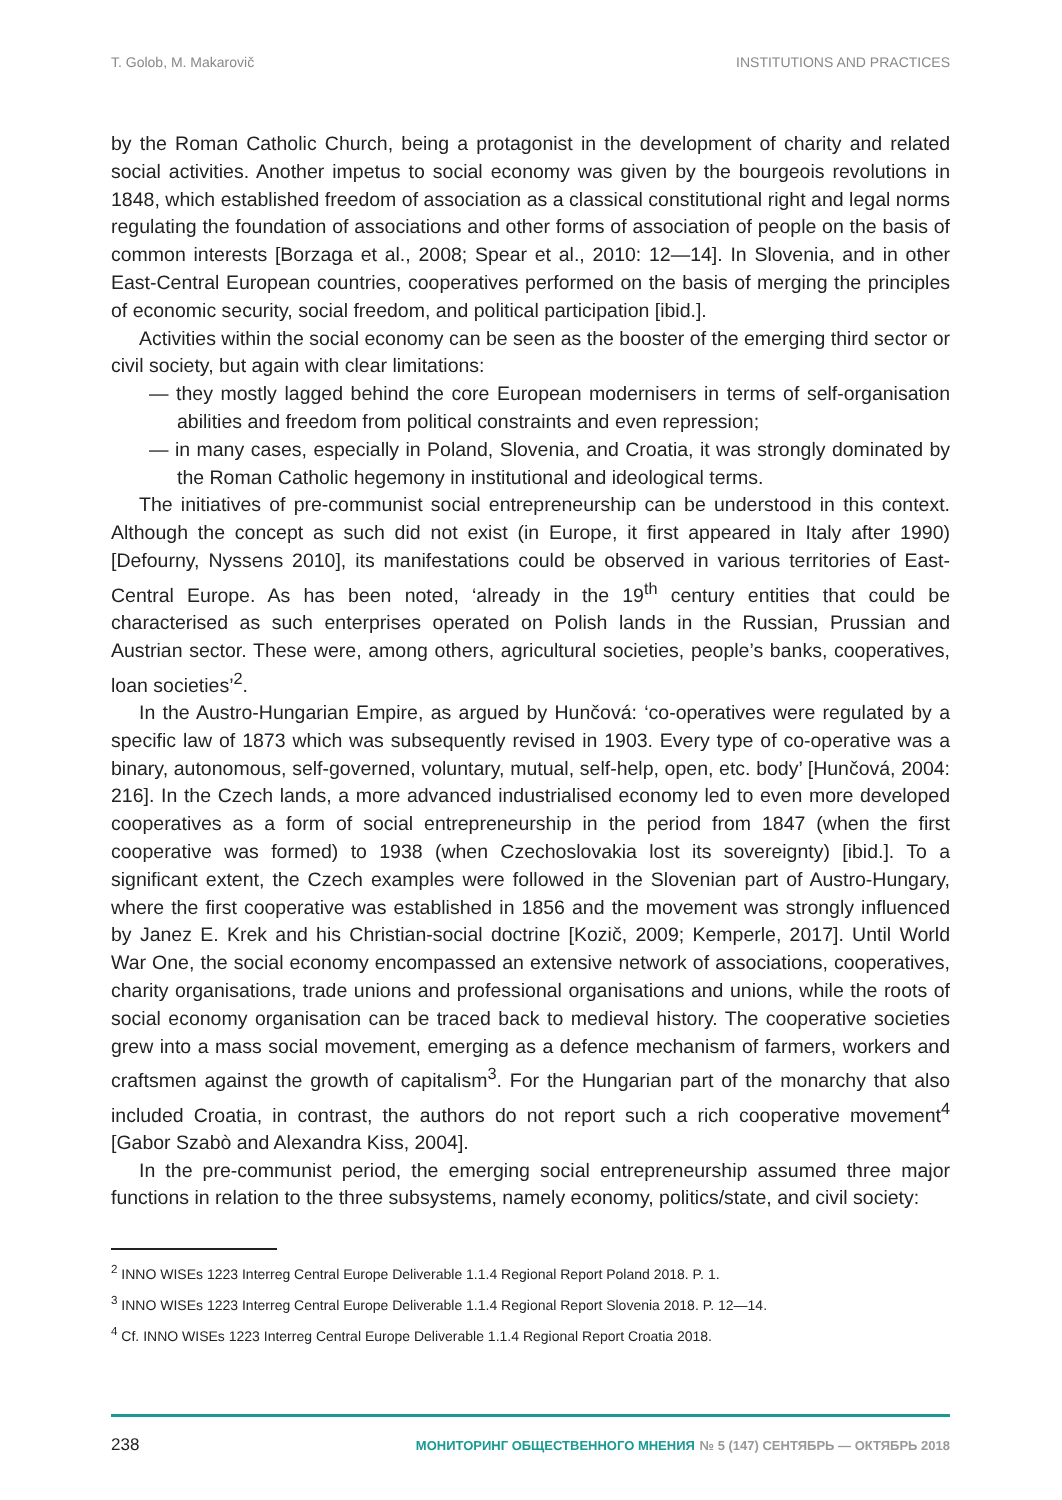T. Golob, M. Makarovič INSTITUTIONS AND PRACTICES
by the Roman Catholic Church, being a protagonist in the development of charity and related social activities. Another impetus to social economy was given by the bourgeois revolutions in 1848, which established freedom of association as a classical constitutional right and legal norms regulating the foundation of associations and other forms of association of people on the basis of common interests [Borzaga et al., 2008; Spear et al., 2010: 12—14]. In Slovenia, and in other East-Central European countries, cooperatives performed on the basis of merging the principles of economic security, social freedom, and political participation [ibid.].
Activities within the social economy can be seen as the booster of the emerging third sector or civil society, but again with clear limitations:
— they mostly lagged behind the core European modernisers in terms of self-organisation abilities and freedom from political constraints and even repression;
— in many cases, especially in Poland, Slovenia, and Croatia, it was strongly dominated by the Roman Catholic hegemony in institutional and ideological terms.
The initiatives of pre-communist social entrepreneurship can be understood in this context. Although the concept as such did not exist (in Europe, it first appeared in Italy after 1990) [Defourny, Nyssens 2010], its manifestations could be observed in various territories of East-Central Europe. As has been noted, ‘already in the 19<sup>th</sup> century entities that could be characterised as such enterprises operated on Polish lands in the Russian, Prussian and Austrian sector. These were, among others, agricultural societies, people’s banks, cooperatives, loan societies’<sup>2</sup>.
In the Austro-Hungarian Empire, as argued by Hunčová: ‘co-operatives were regulated by a specific law of 1873 which was subsequently revised in 1903. Every type of co-operative was a binary, autonomous, self-governed, voluntary, mutual, self-help, open, etc. body’ [Hunčová, 2004: 216]. In the Czech lands, a more advanced industrialised economy led to even more developed cooperatives as a form of social entrepreneurship in the period from 1847 (when the first cooperative was formed) to 1938 (when Czechoslovakia lost its sovereignty) [ibid.]. To a significant extent, the Czech examples were followed in the Slovenian part of Austro-Hungary, where the first cooperative was established in 1856 and the movement was strongly influenced by Janez E. Krek and his Christian-social doctrine [Kozič, 2009; Kemperle, 2017]. Until World War One, the social economy encompassed an extensive network of associations, cooperatives, charity organisations, trade unions and professional organisations and unions, while the roots of social economy organisation can be traced back to medieval history. The cooperative societies grew into a mass social movement, emerging as a defence mechanism of farmers, workers and craftsmen against the growth of capitalism<sup>3</sup>. For the Hungarian part of the monarchy that also included Croatia, in contrast, the authors do not report such a rich cooperative movement<sup>4</sup> [Gabor Szabò and Alexandra Kiss, 2004].
In the pre-communist period, the emerging social entrepreneurship assumed three major functions in relation to the three subsystems, namely economy, politics/state, and civil society:
<sup>2</sup> INNO WISEs 1223 Interreg Central Europe Deliverable 1.1.4 Regional Report Poland 2018. P. 1.
<sup>3</sup> INNO WISEs 1223 Interreg Central Europe Deliverable 1.1.4 Regional Report Slovenia 2018. P. 12—14.
<sup>4</sup> Cf. INNO WISEs 1223 Interreg Central Europe Deliverable 1.1.4 Regional Report Croatia 2018.
238 МОНИТОРИНГ ОБЩЕСТВЕННОГО МНЕНИЯ № 5 (147) СЕНТЯБРЬ — ОКТЯБРЬ 2018